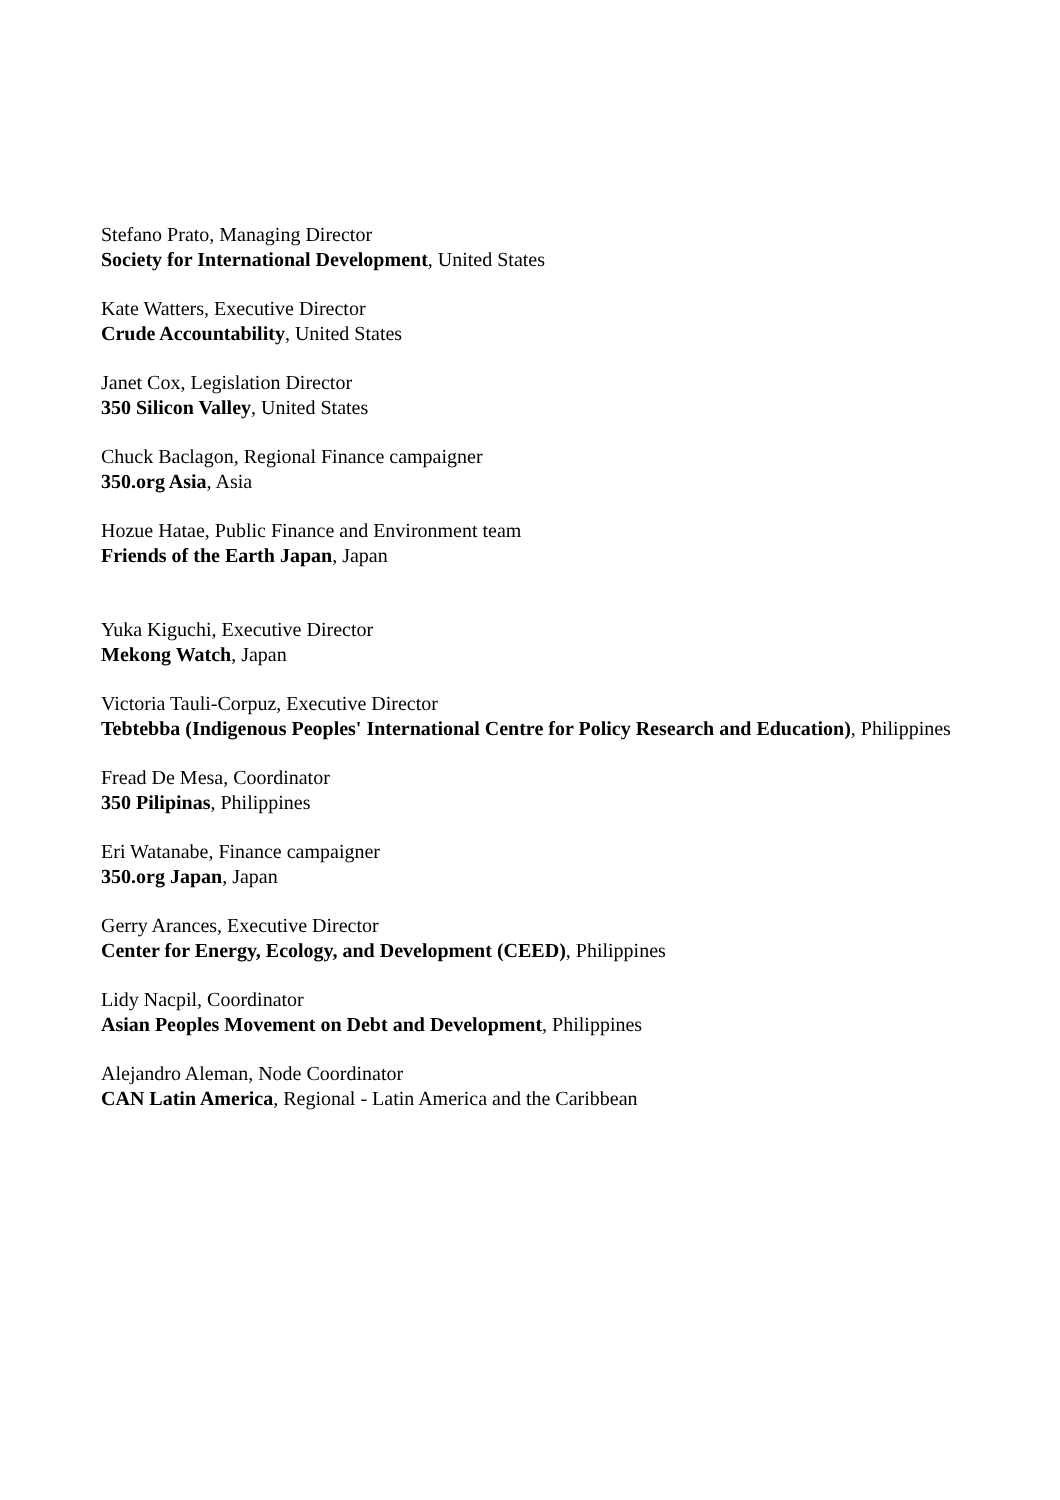Stefano Prato, Managing Director
Society for International Development, United States
Kate Watters, Executive Director
Crude Accountability, United States
Janet Cox, Legislation Director
350 Silicon Valley, United States
Chuck Baclagon, Regional Finance campaigner
350.org Asia, Asia
Hozue Hatae, Public Finance and Environment team
Friends of the Earth Japan, Japan
Yuka Kiguchi, Executive Director
Mekong Watch, Japan
Victoria Tauli-Corpuz, Executive Director
Tebtebba (Indigenous Peoples' International Centre for Policy Research and Education), Philippines
Fread De Mesa, Coordinator
350 Pilipinas, Philippines
Eri Watanabe, Finance campaigner
350.org Japan, Japan
Gerry Arances, Executive Director
Center for Energy, Ecology, and Development (CEED), Philippines
Lidy Nacpil, Coordinator
Asian Peoples Movement on Debt and Development, Philippines
Alejandro Aleman, Node Coordinator
CAN Latin America, Regional - Latin America and the Caribbean